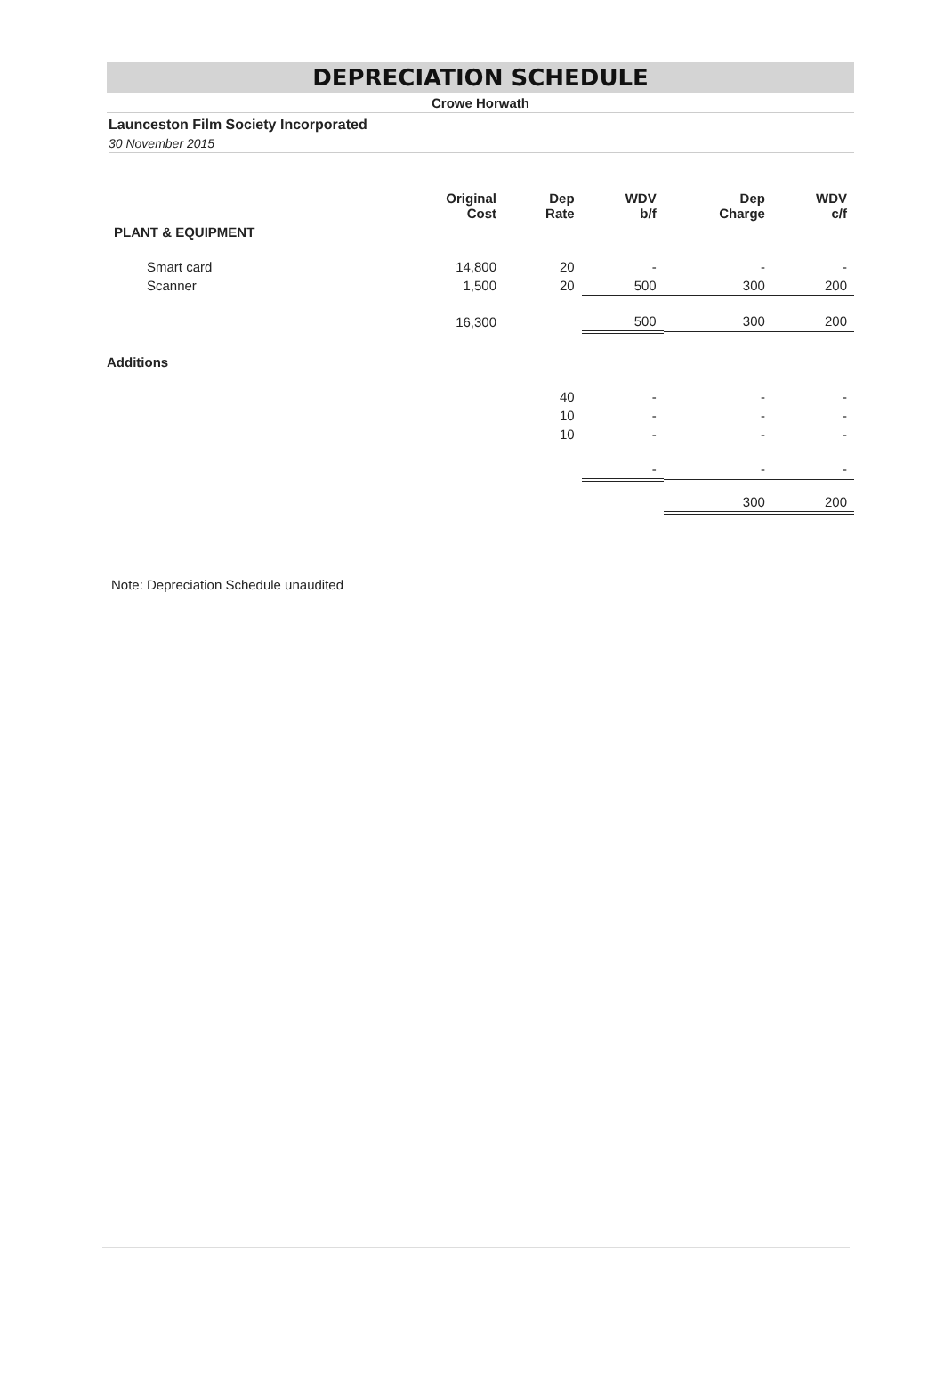DEPRECIATION SCHEDULE
Crowe Horwath
Launceston Film Society Incorporated
30 November 2015
| | Original Cost | Dep Rate | WDV b/f | Dep Charge | WDV c/f |
| --- | --- | --- | --- | --- | --- |
| PLANT & EQUIPMENT | | | | | |
| Smart card | 14,800 | 20 | - | - | - |
| Scanner | 1,500 | 20 | 500 | 300 | 200 |
| | 16,300 | | 500 | 300 | 200 |
| Additions | | | | | |
| | | 40 | - | - | - |
| | | 10 | - | - | - |
| | | 10 | - | - | - |
| | | | - | - | - |
| | | | | 300 | 200 |
Note: Depreciation Schedule unaudited